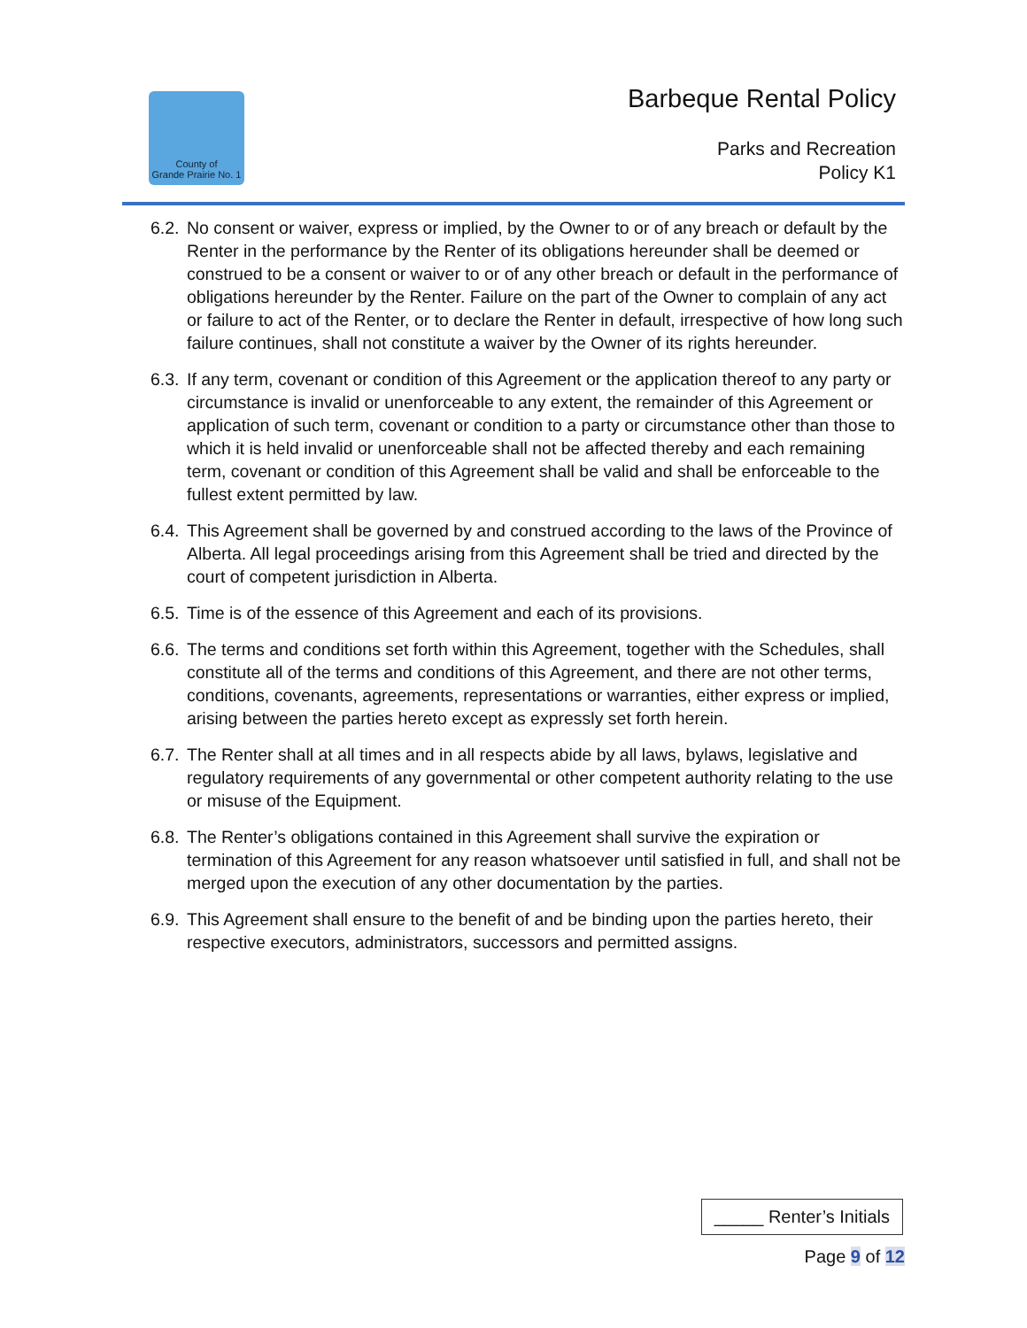County of
Grande Prairie No. 1
Barbeque Rental Policy
Parks and Recreation
Policy K1
6.2.
No consent or waiver, express or implied, by the Owner to or of any breach or default by the Renter in the performance by the Renter of its obligations hereunder shall be deemed or construed to be a consent or waiver to or of any other breach or default in the performance of obligations hereunder by the Renter. Failure on the part of the Owner to complain of any act or failure to act of the Renter, or to declare the Renter in default, irrespective of how long such failure continues, shall not constitute a waiver by the Owner of its rights hereunder.
6.3.
If any term, covenant or condition of this Agreement or the application thereof to any party or circumstance is invalid or unenforceable to any extent, the remainder of this Agreement or application of such term, covenant or condition to a party or circumstance other than those to which it is held invalid or unenforceable shall not be affected thereby and each remaining term, covenant or condition of this Agreement shall be valid and shall be enforceable to the fullest extent permitted by law.
6.4.
This Agreement shall be governed by and construed according to the laws of the Province of Alberta. All legal proceedings arising from this Agreement shall be tried and directed by the court of competent jurisdiction in Alberta.
6.5.
Time is of the essence of this Agreement and each of its provisions.
6.6.
The terms and conditions set forth within this Agreement, together with the Schedules, shall constitute all of the terms and conditions of this Agreement, and there are not other terms, conditions, covenants, agreements, representations or warranties, either express or implied, arising between the parties hereto except as expressly set forth herein.
6.7.
The Renter shall at all times and in all respects abide by all laws, bylaws, legislative and regulatory requirements of any governmental or other competent authority relating to the use or misuse of the Equipment.
6.8.
The Renter’s obligations contained in this Agreement shall survive the expiration or termination of this Agreement for any reason whatsoever until satisfied in full, and shall not be merged upon the execution of any other documentation by the parties.
6.9.
This Agreement shall ensure to the benefit of and be binding upon the parties hereto, their respective executors, administrators, successors and permitted assigns.
_____ Renter’s Initials
Page 9 of 12